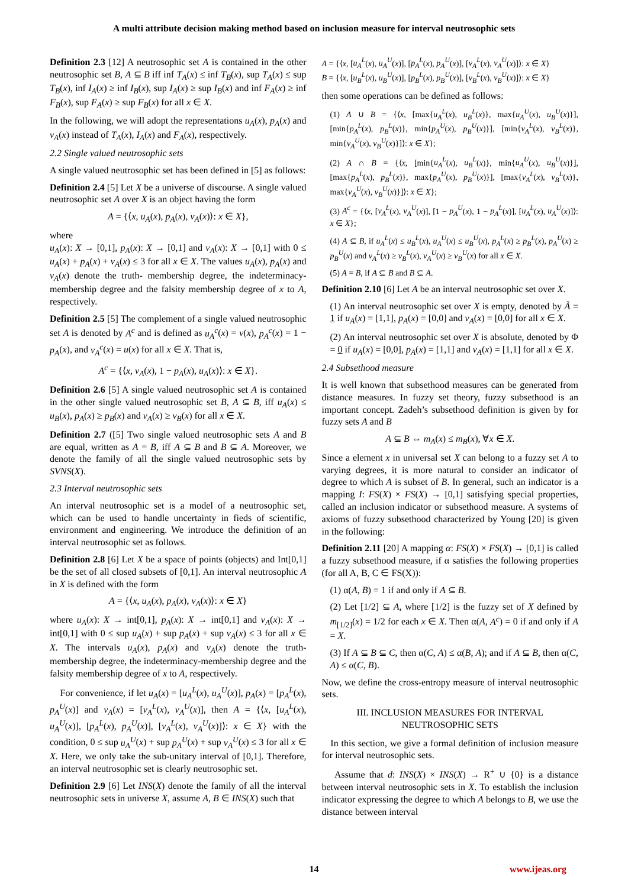A multi attribute decision making method based on inclusion measure for interval neutrosophic sets
Definition 2.3 [12] A neutrosophic set A is contained in the other neutrosophic set B, A ⊆ B iff inf T<sub>A</sub>(x) ≤ inf T<sub>B</sub>(x), sup T<sub>A</sub>(x) ≤ sup T<sub>B</sub>(x), inf I<sub>A</sub>(x) ≥ inf I<sub>B</sub>(x), sup I<sub>A</sub>(x) ≥ sup I<sub>B</sub>(x) and inf F<sub>A</sub>(x) ≥ inf F<sub>B</sub>(x), sup F<sub>A</sub>(x) ≥ sup F<sub>B</sub>(x) for all x ∈ X.
In the following, we will adopt the representations u<sub>A</sub>(x), p<sub>A</sub>(x) and v<sub>A</sub>(x) instead of T<sub>A</sub>(x), I<sub>A</sub>(x) and F<sub>A</sub>(x), respectively.
2.2 Single valued neutrosophic sets
A single valued neutrosophic set has been defined in [5] as follows:
Definition 2.4 [5] Let X be a universe of discourse. A single valued neutrosophic set A over X is an object having the form
A = {⟨x, u<sub>A</sub>(x), p<sub>A</sub>(x), v<sub>A</sub>(x)⟩: x ∈ X},
where
u<sub>A</sub>(x): X → [0,1], p<sub>A</sub>(x): X → [0,1] and v<sub>A</sub>(x): X → [0,1] with 0 ≤ u<sub>A</sub>(x) + p<sub>A</sub>(x) + v<sub>A</sub>(x) ≤ 3 for all x ∈ X. The values u<sub>A</sub>(x), p<sub>A</sub>(x) and v<sub>A</sub>(x) denote the truth- membership degree, the indeterminacy-membership degree and the falsity membership degree of x to A, respectively.
Definition 2.5 [5] The complement of a single valued neutrosophic set A is denoted by A<sup>c</sup> and is defined as u<sub>A</sub><sup>c</sup>(x) = v(x), p<sub>A</sub><sup>c</sup>(x) = 1 − p<sub>A</sub>(x), and v<sub>A</sub><sup>c</sup>(x) = u(x) for all x ∈ X. That is,
A<sup>c</sup> = {⟨x, v<sub>A</sub>(x), 1 − p<sub>A</sub>(x), u<sub>A</sub>(x)⟩: x ∈ X}.
Definition 2.6 [5] A single valued neutrosophic set A is contained in the other single valued neutrosophic set B, A ⊆ B, iff u<sub>A</sub>(x) ≤ u<sub>B</sub>(x), p<sub>A</sub>(x) ≥ p<sub>B</sub>(x) and v<sub>A</sub>(x) ≥ v<sub>B</sub>(x) for all x ∈ X.
Definition 2.7 ([5] Two single valued neutrosophic sets A and B are equal, written as A = B, iff A ⊆ B and B ⊆ A. Moreover, we denote the family of all the single valued neutrosophic sets by SVNS(X).
2.3 Interval neutrosophic sets
An interval neutrosophic set is a model of a neutrosophic set, which can be used to handle uncertainty in fieds of scientific, environment and engineering. We introduce the definition of an interval neutrosophic set as follows.
Definition 2.8 [6] Let X be a space of points (objects) and Int[0,1] be the set of all closed subsets of [0,1]. An interval neutrosophic A in X is defined with the form
A = {⟨x, u<sub>A</sub>(x), p<sub>A</sub>(x), v<sub>A</sub>(x)⟩: x ∈ X}
where u<sub>A</sub>(x): X → int[0,1], p<sub>A</sub>(x): X → int[0,1] and v<sub>A</sub>(x): X → int[0,1] with 0 ≤ sup u<sub>A</sub>(x) + sup p<sub>A</sub>(x) + sup v<sub>A</sub>(x) ≤ 3 for all x ∈ X. The intervals u<sub>A</sub>(x), p<sub>A</sub>(x) and v<sub>A</sub>(x) denote the truth-membership degree, the indeterminacy-membership degree and the falsity membership degree of x to A, respectively.
For convenience, if let u<sub>A</sub>(x) = [u<sub>A</sub><sup>L</sup>(x), u<sub>A</sub><sup>U</sup>(x)], p<sub>A</sub>(x) = [p<sub>A</sub><sup>L</sup>(x), p<sub>A</sub><sup>U</sup>(x)] and v<sub>A</sub>(x) = [v<sub>A</sub><sup>L</sup>(x), v<sub>A</sub><sup>U</sup>(x)], then A = {⟨x, [u<sub>A</sub><sup>L</sup>(x), u<sub>A</sub><sup>U</sup>(x)], [p<sub>A</sub><sup>L</sup>(x), p<sub>A</sub><sup>U</sup>(x)], [v<sub>A</sub><sup>L</sup>(x), v<sub>A</sub><sup>U</sup>(x)]⟩: x ∈ X} with the condition, 0 ≤ sup u<sub>A</sub><sup>U</sup>(x) + sup p<sub>A</sub><sup>U</sup>(x) + sup v<sub>A</sub><sup>U</sup>(x) ≤ 3 for all x ∈ X. Here, we only take the sub-unitary interval of [0,1]. Therefore, an interval neutrosophic set is clearly neutrosophic set.
Definition 2.9 [6] Let INS(X) denote the family of all the interval neutrosophic sets in universe X, assume A, B ∈ INS(X) such that
A = {⟨x, [u<sub>A</sub><sup>L</sup>(x), u<sub>A</sub><sup>U</sup>(x)], [p<sub>A</sub><sup>L</sup>(x), p<sub>A</sub><sup>U</sup>(x)], [v<sub>A</sub><sup>L</sup>(x), v<sub>A</sub><sup>U</sup>(x)]⟩: x ∈ X}
B = {⟨x, [u<sub>B</sub><sup>L</sup>(x), u<sub>B</sub><sup>U</sup>(x)], [p<sub>B</sub><sup>L</sup>(x), p<sub>B</sub><sup>U</sup>(x)], [v<sub>B</sub><sup>L</sup>(x), v<sub>B</sub><sup>U</sup>(x)]⟩: x ∈ X}
then some operations can be defined as follows:
(1) A ∪ B = {⟨x, [max{u<sub>A</sub><sup>L</sup>(x), u<sub>B</sub><sup>L</sup>(x)}, max{u<sub>A</sub><sup>U</sup>(x), u<sub>B</sub><sup>U</sup>(x)}], [min{p<sub>A</sub><sup>L</sup>(x), p<sub>B</sub><sup>L</sup>(x)}, min{p<sub>A</sub><sup>U</sup>(x), p<sub>B</sub><sup>U</sup>(x)}], [min{v<sub>A</sub><sup>L</sup>(x), v<sub>B</sub><sup>L</sup>(x)}, min{v<sub>A</sub><sup>U</sup>(x), v<sub>B</sub><sup>U</sup>(x)}]⟩: x ∈ X};
(2) A ∩ B = {⟨x, [min{u<sub>A</sub><sup>L</sup>(x), u<sub>B</sub><sup>L</sup>(x)}, min{u<sub>A</sub><sup>U</sup>(x), u<sub>B</sub><sup>U</sup>(x)}], [max{p<sub>A</sub><sup>L</sup>(x), p<sub>B</sub><sup>L</sup>(x)}, max{p<sub>A</sub><sup>U</sup>(x), p<sub>B</sub><sup>U</sup>(x)}], [max{v<sub>A</sub><sup>L</sup>(x), v<sub>B</sub><sup>L</sup>(x)}, max{v<sub>A</sub><sup>U</sup>(x), v<sub>B</sub><sup>U</sup>(x)}]⟩: x ∈ X};
(3) A<sup>c</sup> = {⟨x, [v<sub>A</sub><sup>L</sup>(x), v<sub>A</sub><sup>U</sup>(x)], [1 − p<sub>A</sub><sup>U</sup>(x), 1 − p<sub>A</sub><sup>L</sup>(x)], [u<sub>A</sub><sup>L</sup>(x), u<sub>A</sub><sup>U</sup>(x)]⟩: x ∈ X};
(4) A ⊆ B, if u<sub>A</sub><sup>L</sup>(x) ≤ u<sub>B</sub><sup>L</sup>(x), u<sub>A</sub><sup>U</sup>(x) ≤ u<sub>B</sub><sup>U</sup>(x), p<sub>A</sub><sup>L</sup>(x) ≥ p<sub>B</sub><sup>L</sup>(x), p<sub>A</sub><sup>U</sup>(x) ≥ p<sub>B</sub><sup>U</sup>(x) and v<sub>A</sub><sup>L</sup>(x) ≥ v<sub>B</sub><sup>L</sup>(x), v<sub>A</sub><sup>U</sup>(x) ≥ v<sub>B</sub><sup>U</sup>(x) for all x ∈ X.
(5) A = B, if A ⊆ B and B ⊆ A.
Definition 2.10 [6] Let A be an interval neutrosophic set over X.
(1) An interval neutrosophic set over X is empty, denoted by Ã = 1 if u<sub>A</sub>(x) = [1,1], p<sub>A</sub>(x) = [0,0] and v<sub>A</sub>(x) = [0,0] for all x ∈ X.
(2) An interval neutrosophic set over X is absolute, denoted by Φ = 0 if u<sub>A</sub>(x) = [0,0], p<sub>A</sub>(x) = [1,1] and v<sub>A</sub>(x) = [1,1] for all x ∈ X.
2.4 Subsethood measure
It is well known that subsethood measures can be generated from distance measures. In fuzzy set theory, fuzzy subsethood is an important concept. Zadeh’s subsethood definition is given by for fuzzy sets A and B
A ⊆ B ⇔ m<sub>A</sub>(x) ≤ m<sub>B</sub>(x), ∀x ∈ X.
Since a element x in universal set X can belong to a fuzzy set A to varying degrees, it is more natural to consider an indicator of degree to which A is subset of B. In general, such an indicator is a mapping I: FS(X) × FS(X) → [0,1] satisfying special properties, called an inclusion indicator or subsethood measure. A systems of axioms of fuzzy subsethood characterized by Young [20] is given in the following:
Definition 2.11 [20] A mapping α: FS(X) × FS(X) → [0,1] is called a fuzzy subsethood measure, if α satisfies the following properties (for all A, B, C ∈ FS(X)):
(1) α(A, B) = 1 if and only if A ⊆ B.
(2) Let [1/2] ⊆ A, where [1/2] is the fuzzy set of X defined by m<sub>[1/2]</sub>(x) = 1/2 for each x ∈ X. Then α(A, A<sup>c</sup>) = 0 if and only if A = X.
(3) If A ⊆ B ⊆ C, then α(C, A) ≤ α(B, A); and if A ⊆ B, then α(C, A) ≤ α(C, B).
Now, we define the cross-entropy measure of interval neutrosophic sets.
III. INCLUSION MEASURES FOR INTERVAL NEUTROSOPHIC SETS
In this section, we give a formal definition of inclusion measure for interval neutrosophic sets.
Assume that d: INS(X) × INS(X) → R<sup>+</sup> ∪ {0} is a distance between interval neutrosophic sets in X. To establish the inclusion indicator expressing the degree to which A belongs to B, we use the distance between interval
14 www.ijeas.org